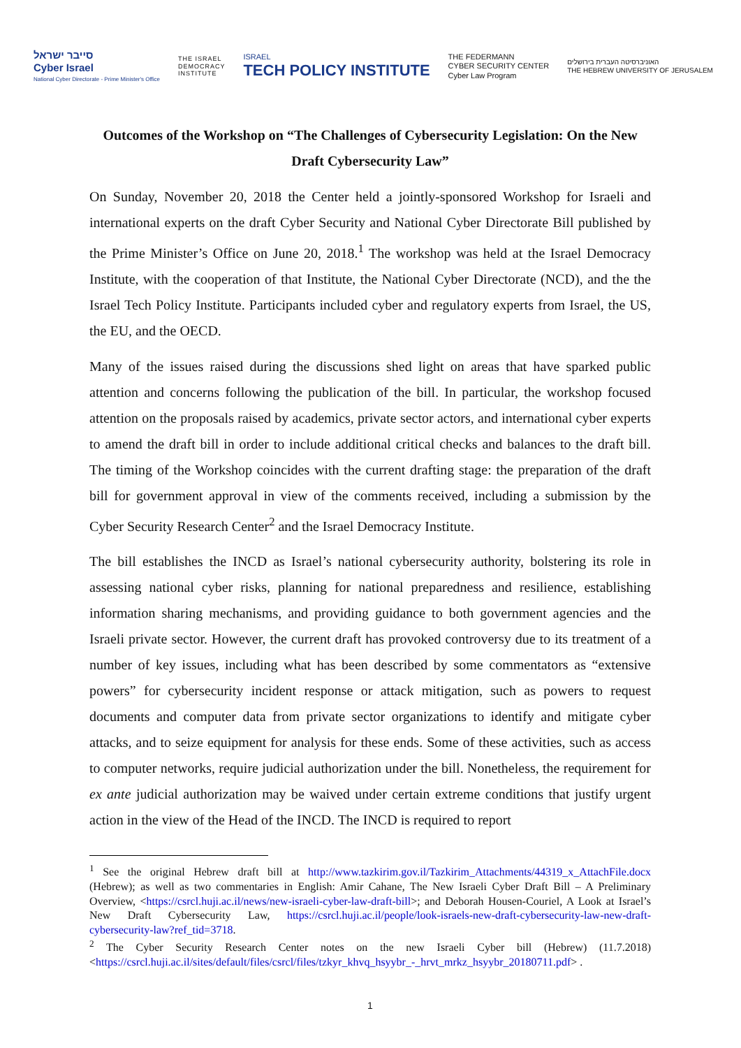סייבר ישראל
Cyber Israel
National Cyber Directorate - Prime Minister's Office
THE ISRAEL
DEMOCRACY
INSTITUTE
ISRAEL
TECH POLICY INSTITUTE
THE FEDERMANN
CYBER SECURITY CENTER
Cyber Law Program
האוניברסיטה העברית בירושלים
THE HEBREW UNIVERSITY OF JERUSALEM
Outcomes of the Workshop on “The Challenges of Cybersecurity Legislation: On the New Draft Cybersecurity Law”
On Sunday, November 20, 2018 the Center held a jointly-sponsored Workshop for Israeli and international experts on the draft Cyber Security and National Cyber Directorate Bill published by the Prime Minister’s Office on June 20, 2018.<sup>1</sup> The workshop was held at the Israel Democracy Institute, with the cooperation of that Institute, the National Cyber Directorate (NCD), and the the Israel Tech Policy Institute. Participants included cyber and regulatory experts from Israel, the US, the EU, and the OECD.
Many of the issues raised during the discussions shed light on areas that have sparked public attention and concerns following the publication of the bill. In particular, the workshop focused attention on the proposals raised by academics, private sector actors, and international cyber experts to amend the draft bill in order to include additional critical checks and balances to the draft bill. The timing of the Workshop coincides with the current drafting stage: the preparation of the draft bill for government approval in view of the comments received, including a submission by the Cyber Security Research Center<sup>2</sup> and the Israel Democracy Institute.
The bill establishes the INCD as Israel’s national cybersecurity authority, bolstering its role in assessing national cyber risks, planning for national preparedness and resilience, establishing information sharing mechanisms, and providing guidance to both government agencies and the Israeli private sector. However, the current draft has provoked controversy due to its treatment of a number of key issues, including what has been described by some commentators as “extensive powers” for cybersecurity incident response or attack mitigation, such as powers to request documents and computer data from private sector organizations to identify and mitigate cyber attacks, and to seize equipment for analysis for these ends. Some of these activities, such as access to computer networks, require judicial authorization under the bill. Nonetheless, the requirement for ex ante judicial authorization may be waived under certain extreme conditions that justify urgent action in the view of the Head of the INCD. The INCD is required to report
<sup>1</sup> See the original Hebrew draft bill at http://www.tazkirim.gov.il/Tazkirim_Attachments/44319_x_AttachFile.docx (Hebrew); as well as two commentaries in English: Amir Cahane, The New Israeli Cyber Draft Bill – A Preliminary Overview, <https://csrcl.huji.ac.il/news/new-israeli-cyber-law-draft-bill>; and Deborah Housen-Couriel, A Look at Israel’s New Draft Cybersecurity Law, https://csrcl.huji.ac.il/people/look-israels-new-draft-cybersecurity-law-new-draft-cybersecurity-law?ref_tid=3718.
<sup>2</sup> The Cyber Security Research Center notes on the new Israeli Cyber bill (Hebrew) (11.7.2018) <https://csrcl.huji.ac.il/sites/default/files/csrcl/files/tzkyr_khvq_hsyybr_-_hrvt_mrkz_hsyybr_20180711.pdf> .
1